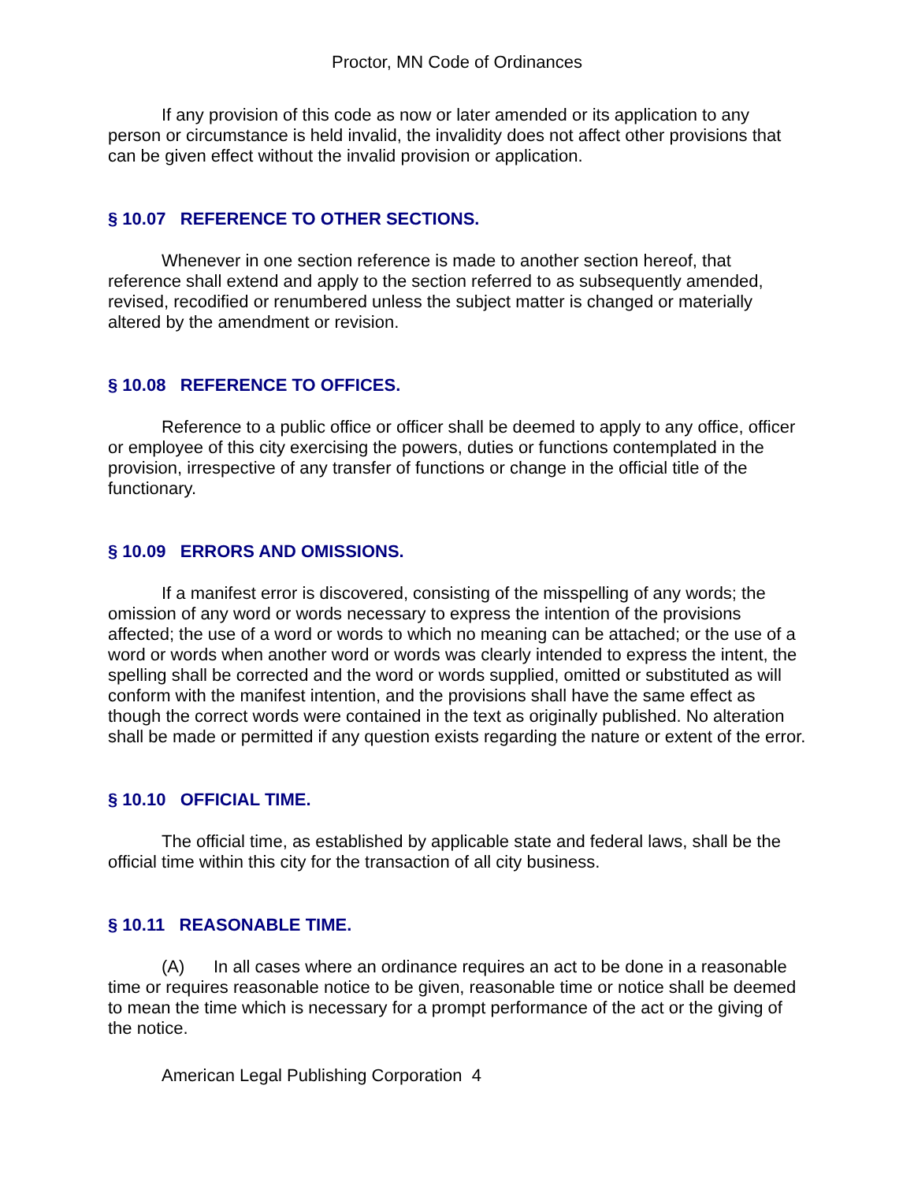Proctor, MN Code of Ordinances
If any provision of this code as now or later amended or its application to any person or circumstance is held invalid, the invalidity does not affect other provisions that can be given effect without the invalid provision or application.
§ 10.07 REFERENCE TO OTHER SECTIONS.
Whenever in one section reference is made to another section hereof, that reference shall extend and apply to the section referred to as subsequently amended, revised, recodified or renumbered unless the subject matter is changed or materially altered by the amendment or revision.
§ 10.08 REFERENCE TO OFFICES.
Reference to a public office or officer shall be deemed to apply to any office, officer or employee of this city exercising the powers, duties or functions contemplated in the provision, irrespective of any transfer of functions or change in the official title of the functionary.
§ 10.09 ERRORS AND OMISSIONS.
If a manifest error is discovered, consisting of the misspelling of any words; the omission of any word or words necessary to express the intention of the provisions affected; the use of a word or words to which no meaning can be attached; or the use of a word or words when another word or words was clearly intended to express the intent, the spelling shall be corrected and the word or words supplied, omitted or substituted as will conform with the manifest intention, and the provisions shall have the same effect as though the correct words were contained in the text as originally published. No alteration shall be made or permitted if any question exists regarding the nature or extent of the error.
§ 10.10 OFFICIAL TIME.
The official time, as established by applicable state and federal laws, shall be the official time within this city for the transaction of all city business.
§ 10.11 REASONABLE TIME.
(A) In all cases where an ordinance requires an act to be done in a reasonable time or requires reasonable notice to be given, reasonable time or notice shall be deemed to mean the time which is necessary for a prompt performance of the act or the giving of the notice.
American Legal Publishing Corporation 4